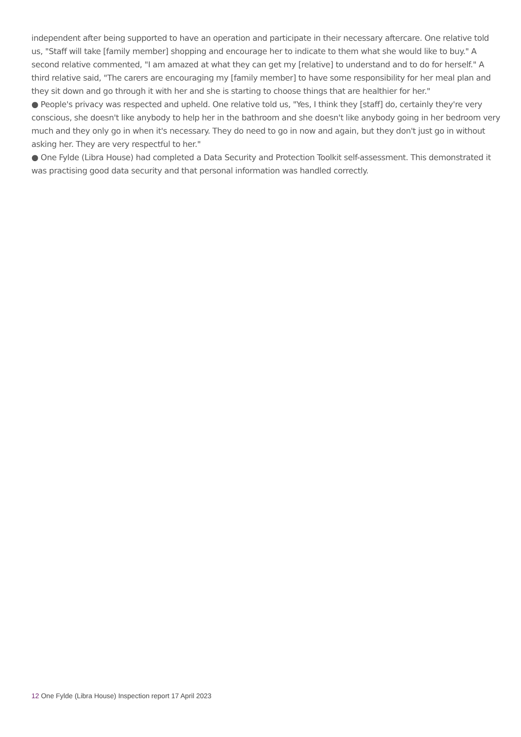independent after being supported to have an operation and participate in their necessary aftercare. One relative told us, "Staff will take [family member] shopping and encourage her to indicate to them what she would like to buy." A second relative commented, "I am amazed at what they can get my [relative] to understand and to do for herself." A third relative said, "The carers are encouraging my [family member] to have some responsibility for her meal plan and they sit down and go through it with her and she is starting to choose things that are healthier for her."
● People's privacy was respected and upheld. One relative told us, "Yes, I think they [staff] do, certainly they're very conscious, she doesn't like anybody to help her in the bathroom and she doesn't like anybody going in her bedroom very much and they only go in when it's necessary. They do need to go in now and again, but they don't just go in without asking her. They are very respectful to her."
● One Fylde (Libra House) had completed a Data Security and Protection Toolkit self-assessment. This demonstrated it was practising good data security and that personal information was handled correctly.
12 One Fylde (Libra House) Inspection report 17 April 2023